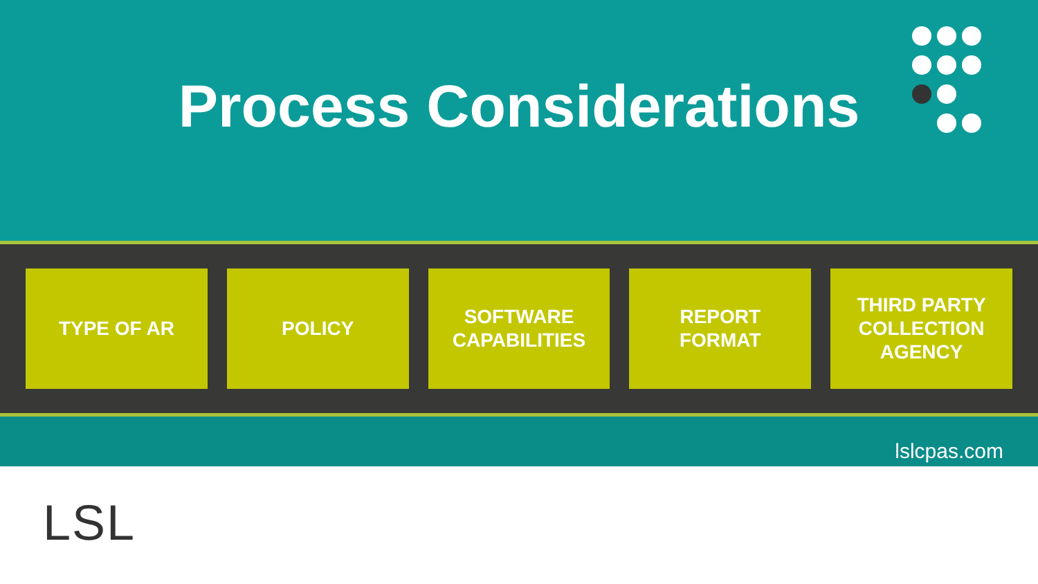Process Considerations
TYPE OF AR POLICY
SOFTWARE
CAPABILITIES
REPORT
FORMAT
THIRD PARTY
COLLECTION
AGENCY
lslcpas.com
LSL